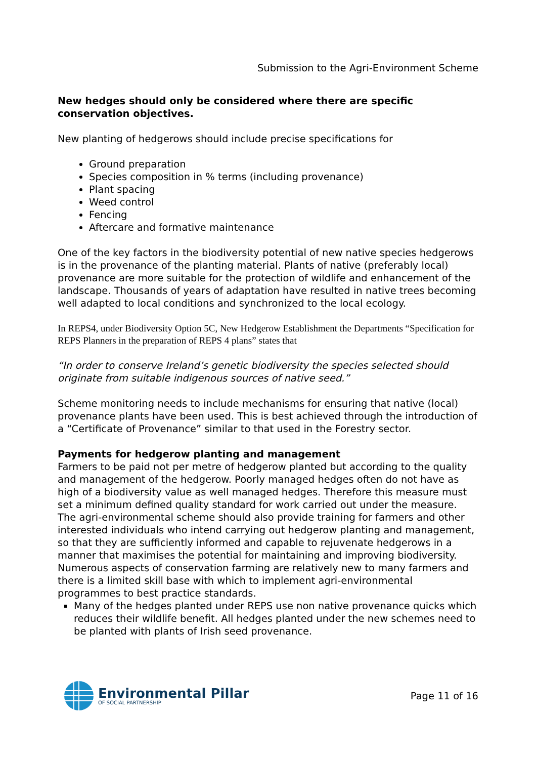Submission to the Agri-Environment Scheme
New hedges should only be considered where there are specific conservation objectives.
New planting of hedgerows should include precise specifications for
Ground preparation
Species composition in % terms (including provenance)
Plant spacing
Weed control
Fencing
Aftercare and formative maintenance
One of the key factors in the biodiversity potential of new native species hedgerows is in the provenance of the planting material. Plants of native (preferably local) provenance are more suitable for the protection of wildlife and enhancement of the landscape. Thousands of years of adaptation have resulted in native trees becoming well adapted to local conditions and synchronized to the local ecology.
In REPS4, under Biodiversity Option 5C, New Hedgerow Establishment the Departments “Specification for REPS Planners in the preparation of REPS 4 plans” states that
“In order to conserve Ireland’s genetic biodiversity the species selected should originate from suitable indigenous sources of native seed.”
Scheme monitoring needs to include mechanisms for ensuring that native (local) provenance plants have been used. This is best achieved through the introduction of a “Certificate of Provenance” similar to that used in the Forestry sector.
Payments for hedgerow planting and management
Farmers to be paid not per metre of hedgerow planted but according to the quality and management of the hedgerow. Poorly managed hedges often do not have as high of a biodiversity value as well managed hedges. Therefore this measure must set a minimum defined quality standard for work carried out under the measure. The agri-environmental scheme should also provide training for farmers and other interested individuals who intend carrying out hedgerow planting and management, so that they are sufficiently informed and capable to rejuvenate hedgerows in a manner that maximises the potential for maintaining and improving biodiversity. Numerous aspects of conservation farming are relatively new to many farmers and there is a limited skill base with which to implement agri-environmental programmes to best practice standards.
Many of the hedges planted under REPS use non native provenance quicks which reduces their wildlife benefit. All hedges planted under the new schemes need to be planted with plants of Irish seed provenance.
Environmental Pillar
OF SOCIAL PARTNERSHIP
Page 11 of 16